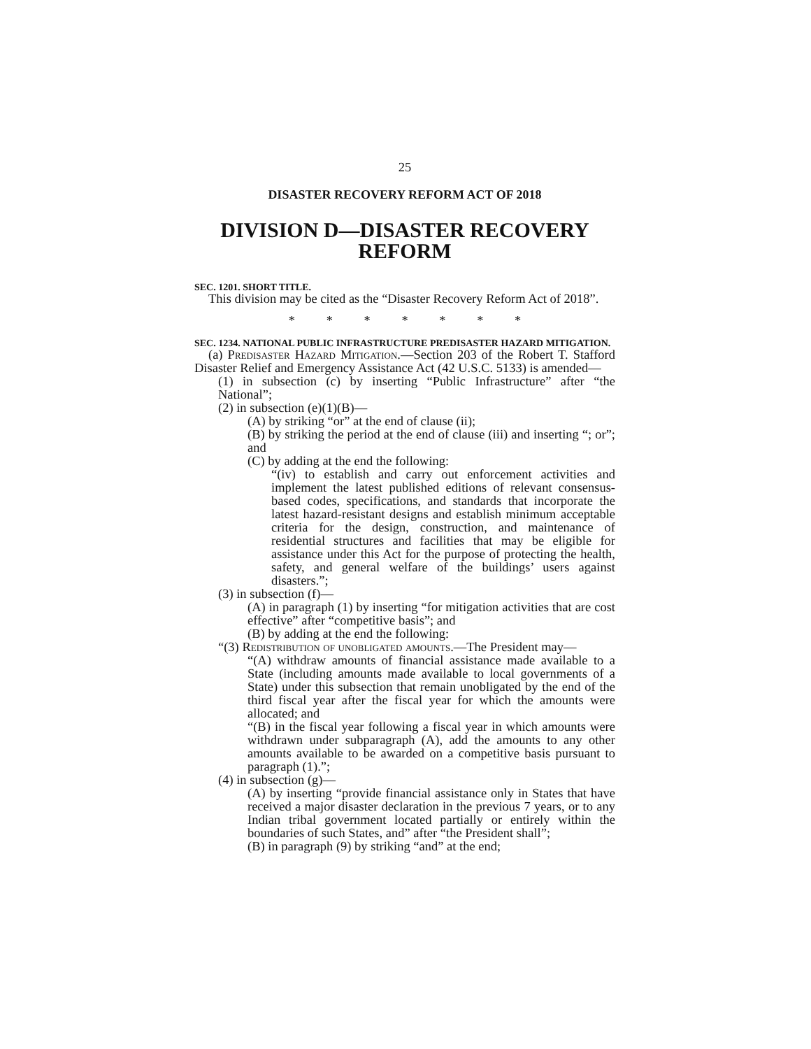25
DISASTER RECOVERY REFORM ACT OF 2018
DIVISION D—DISASTER RECOVERY REFORM
SEC. 1201. SHORT TITLE.
This division may be cited as the “Disaster Recovery Reform Act of 2018”.
* * * * * * *
SEC. 1234. NATIONAL PUBLIC INFRASTRUCTURE PREDISASTER HAZARD MITIGATION.
(a) Predisaster Hazard Mitigation.—Section 203 of the Robert T. Stafford Disaster Relief and Emergency Assistance Act (42 U.S.C. 5133) is amended—
(1) in subsection (c) by inserting “Public Infrastructure” after “the National”;
(2) in subsection (e)(1)(B)—
(A) by striking “or” at the end of clause (ii);
(B) by striking the period at the end of clause (iii) and inserting “; or”; and
(C) by adding at the end the following:
“(iv) to establish and carry out enforcement activities and implement the latest published editions of relevant consensus-based codes, specifications, and standards that incorporate the latest hazard-resistant designs and establish minimum acceptable criteria for the design, construction, and maintenance of residential structures and facilities that may be eligible for assistance under this Act for the purpose of protecting the health, safety, and general welfare of the buildings’ users against disasters.”;
(3) in subsection (f)—
(A) in paragraph (1) by inserting “for mitigation activities that are cost effective” after “competitive basis”; and
(B) by adding at the end the following:
“(3) Redistribution of unobligated amounts.—The President may—
“(A) withdraw amounts of financial assistance made available to a State (including amounts made available to local governments of a State) under this subsection that remain unobligated by the end of the third fiscal year after the fiscal year for which the amounts were allocated; and
“(B) in the fiscal year following a fiscal year in which amounts were withdrawn under subparagraph (A), add the amounts to any other amounts available to be awarded on a competitive basis pursuant to paragraph (1).”;
(4) in subsection (g)—
(A) by inserting “provide financial assistance only in States that have received a major disaster declaration in the previous 7 years, or to any Indian tribal government located partially or entirely within the boundaries of such States, and” after “the President shall”;
(B) in paragraph (9) by striking “and” at the end;